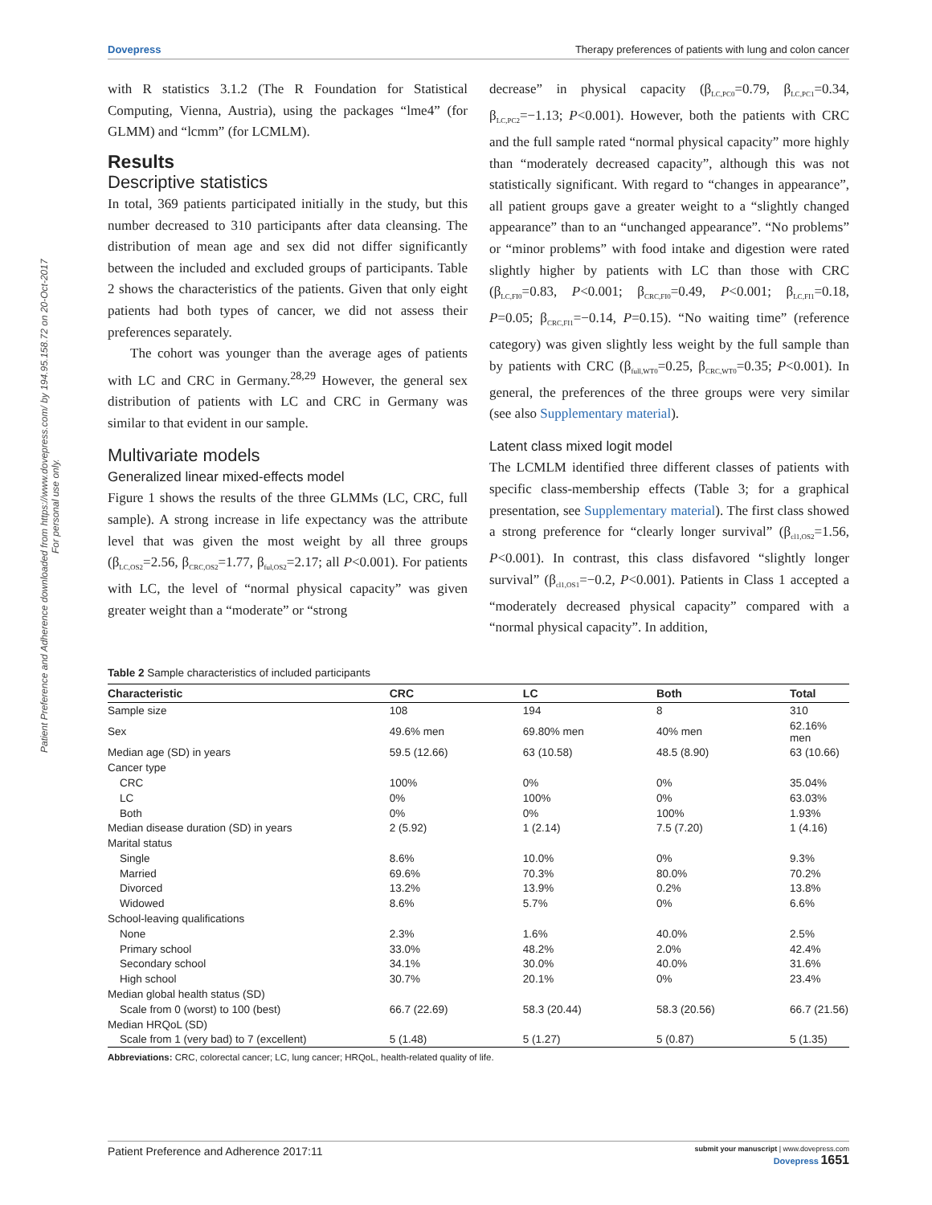Dovepress Therapy preferences of patients with lung and colon cancer
Patient Preference and Adherence downloaded from https://www.dovepress.com/ by 194.95.158.72 on 20-Oct-2017
For personal use only.
with R statistics 3.1.2 (The R Foundation for Statistical Computing, Vienna, Austria), using the packages “lme4” (for GLMM) and “lcmm” (for LCMLM).
Results
Descriptive statistics
In total, 369 patients participated initially in the study, but this number decreased to 310 participants after data cleansing. The distribution of mean age and sex did not differ significantly between the included and excluded groups of participants. Table 2 shows the characteristics of the patients. Given that only eight patients had both types of cancer, we did not assess their preferences separately.
The cohort was younger than the average ages of patients with LC and CRC in Germany.<sup>28,29</sup> However, the general sex distribution of patients with LC and CRC in Germany was similar to that evident in our sample.
Multivariate models
Generalized linear mixed-effects model
Figure 1 shows the results of the three GLMMs (LC, CRC, full sample). A strong increase in life expectancy was the attribute level that was given the most weight by all three groups (β<sub>LC,OS2</sub>=2.56, β<sub>CRC,OS2</sub>=1.77, β<sub>ful,OS2</sub>=2.17; all P<0.001). For patients with LC, the level of “normal physical capacity” was given greater weight than a “moderate” or “strong
decrease” in physical capacity (β<sub>LC,PC0</sub>=0.79, β<sub>LC,PC1</sub>=0.34, β<sub>LC,PC2</sub>=−1.13; P<0.001). However, both the patients with CRC and the full sample rated “normal physical capacity” more highly than “moderately decreased capacity”, although this was not statistically significant. With regard to “changes in appearance”, all patient groups gave a greater weight to a “slightly changed appearance” than to an “unchanged appearance”. “No problems” or “minor problems” with food intake and digestion were rated slightly higher by patients with LC than those with CRC (β<sub>LC,FI0</sub>=0.83, P<0.001; β<sub>CRC,FI0</sub>=0.49, P<0.001; β<sub>LC,FI1</sub>=0.18, P=0.05; β<sub>CRC,FI1</sub>=−0.14, P=0.15). “No waiting time” (reference category) was given slightly less weight by the full sample than by patients with CRC (β<sub>full,WT0</sub>=0.25, β<sub>CRC,WT0</sub>=0.35; P<0.001). In general, the preferences of the three groups were very similar (see also Supplementary material).
Latent class mixed logit model
The LCMLM identified three different classes of patients with specific class-membership effects (Table 3; for a graphical presentation, see Supplementary material). The first class showed a strong preference for “clearly longer survival” (β<sub>cl1,OS2</sub>=1.56, P<0.001). In contrast, this class disfavored “slightly longer survival” (β<sub>cl1,OS1</sub>=−0.2, P<0.001). Patients in Class 1 accepted a “moderately decreased physical capacity” compared with a “normal physical capacity”. In addition,
Table 2 Sample characteristics of included participants
| Characteristic | CRC | LC | Both | Total |
| --- | --- | --- | --- | --- |
| Sample size | 108 | 194 | 8 | 310 |
| Sex | 49.6% men | 69.80% men | 40% men | 62.16% men |
| Median age (SD) in years | 59.5 (12.66) | 63 (10.58) | 48.5 (8.90) | 63 (10.66) |
| Cancer type | | | | |
| CRC | 100% | 0% | 0% | 35.04% |
| LC | 0% | 100% | 0% | 63.03% |
| Both | 0% | 0% | 100% | 1.93% |
| Median disease duration (SD) in years | 2 (5.92) | 1 (2.14) | 7.5 (7.20) | 1 (4.16) |
| Marital status | | | | |
| Single | 8.6% | 10.0% | 0% | 9.3% |
| Married | 69.6% | 70.3% | 80.0% | 70.2% |
| Divorced | 13.2% | 13.9% | 0.2% | 13.8% |
| Widowed | 8.6% | 5.7% | 0% | 6.6% |
| School-leaving qualifications | | | | |
| None | 2.3% | 1.6% | 40.0% | 2.5% |
| Primary school | 33.0% | 48.2% | 2.0% | 42.4% |
| Secondary school | 34.1% | 30.0% | 40.0% | 31.6% |
| High school | 30.7% | 20.1% | 0% | 23.4% |
| Median global health status (SD) | | | | |
| Scale from 0 (worst) to 100 (best) | 66.7 (22.69) | 58.3 (20.44) | 58.3 (20.56) | 66.7 (21.56) |
| Median HRQoL (SD) | | | | |
| Scale from 1 (very bad) to 7 (excellent) | 5 (1.48) | 5 (1.27) | 5 (0.87) | 5 (1.35) |
Abbreviations: CRC, colorectal cancer; LC, lung cancer; HRQoL, health-related quality of life.
Patient Preference and Adherence 2017:11 submit your manuscript | www.dovepress.com
Dovepress 1651